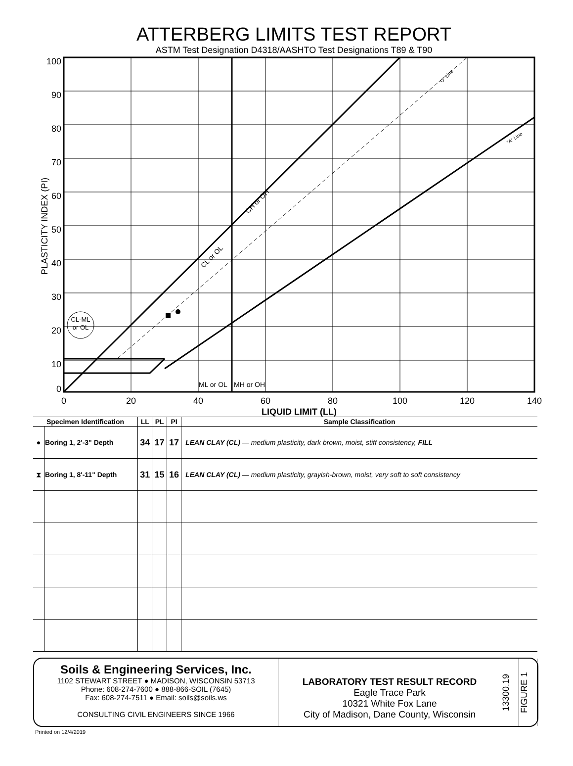ATTERBERG LIMITS TEST REPORT
ASTM Test Designation D4318/AASHTO Test Designations T89 & T90
100
90
80
70
60
50
40
30
20
10
0
0
20
40
60
80
100
120
140
LIQUID LIMIT (LL)
PLASTICITY INDEX (PI)
ML or OL
MH or OH
CL or OL
CH or OH
"U" Line
"A" Line
CL-ML
or OL
| Specimen Identification | | LL | PL | PI | Sample Classification |
| --- | --- | --- | --- | --- | --- |
| ● | Boring 1, 2'-3" Depth | 34 | 17 | 17 | LEAN CLAY (CL) — medium plasticity, dark brown, moist, stiff consistency, FILL |
| ⧗ | Boring 1, 8'-11" Depth | 31 | 15 | 16 | LEAN CLAY (CL) — medium plasticity, grayish-brown, moist, very soft to soft consistency |
Soils & Engineering Services, Inc.
1102 STEWART STREET ● MADISON, WISCONSIN 53713
Phone: 608-274-7600 ● 888-866-SOIL (7645)
Fax: 608-274-7511 ● Email: soils@soils.ws
CONSULTING CIVIL ENGINEERS SINCE 1966
LABORATORY TEST RESULT RECORD
Eagle Trace Park
10321 White Fox Lane
City of Madison, Dane County, Wisconsin
13300.19
FIGURE 1
Printed on 12/4/2019